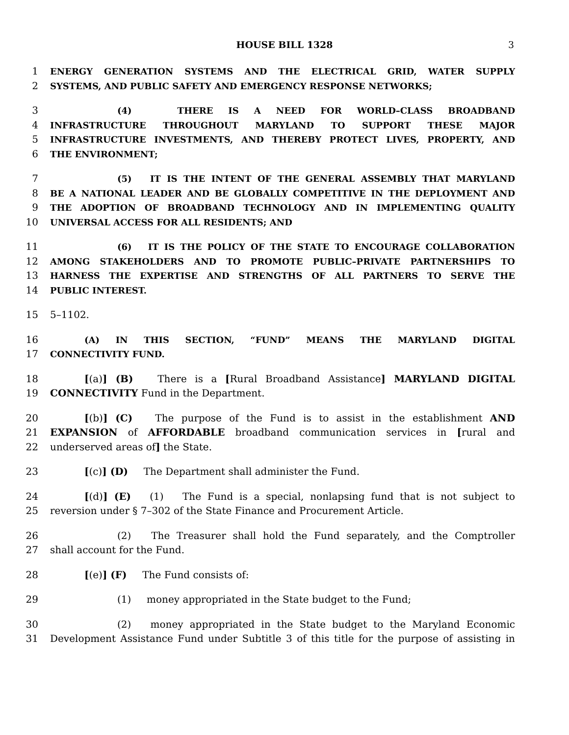HOUSE BILL 1328 3
1 ENERGY GENERATION SYSTEMS AND THE ELECTRICAL GRID, WATER SUPPLY
2 SYSTEMS, AND PUBLIC SAFETY AND EMERGENCY RESPONSE NETWORKS;
3 (4) THERE IS A NEED FOR WORLD–CLASS BROADBAND
4 INFRASTRUCTURE THROUGHOUT MARYLAND TO SUPPORT THESE MAJOR
5 INFRASTRUCTURE INVESTMENTS, AND THEREBY PROTECT LIVES, PROPERTY, AND
6 THE ENVIRONMENT;
7 (5) IT IS THE INTENT OF THE GENERAL ASSEMBLY THAT MARYLAND
8 BE A NATIONAL LEADER AND BE GLOBALLY COMPETITIVE IN THE DEPLOYMENT AND
9 THE ADOPTION OF BROADBAND TECHNOLOGY AND IN IMPLEMENTING QUALITY
10 UNIVERSAL ACCESS FOR ALL RESIDENTS; AND
11 (6) IT IS THE POLICY OF THE STATE TO ENCOURAGE COLLABORATION
12 AMONG STAKEHOLDERS AND TO PROMOTE PUBLIC–PRIVATE PARTNERSHIPS TO
13 HARNESS THE EXPERTISE AND STRENGTHS OF ALL PARTNERS TO SERVE THE
14 PUBLIC INTEREST.
15 5–1102.
16 (A) IN THIS SECTION, “FUND” MEANS THE MARYLAND DIGITAL
17 CONNECTIVITY FUND.
18 [(a)] (B) There is a [Rural Broadband Assistance] MARYLAND DIGITAL
19 CONNECTIVITY Fund in the Department.
20 [(b)] (C) The purpose of the Fund is to assist in the establishment AND
21 EXPANSION of AFFORDABLE broadband communication services in [rural and
22 underserved areas of] the State.
23 [(c)] (D) The Department shall administer the Fund.
24 [(d)] (E) (1) The Fund is a special, nonlapsing fund that is not subject to
25 reversion under § 7–302 of the State Finance and Procurement Article.
26 (2) The Treasurer shall hold the Fund separately, and the Comptroller
27 shall account for the Fund.
28 [(e)] (F) The Fund consists of:
29 (1) money appropriated in the State budget to the Fund;
30 (2) money appropriated in the State budget to the Maryland Economic
31 Development Assistance Fund under Subtitle 3 of this title for the purpose of assisting in